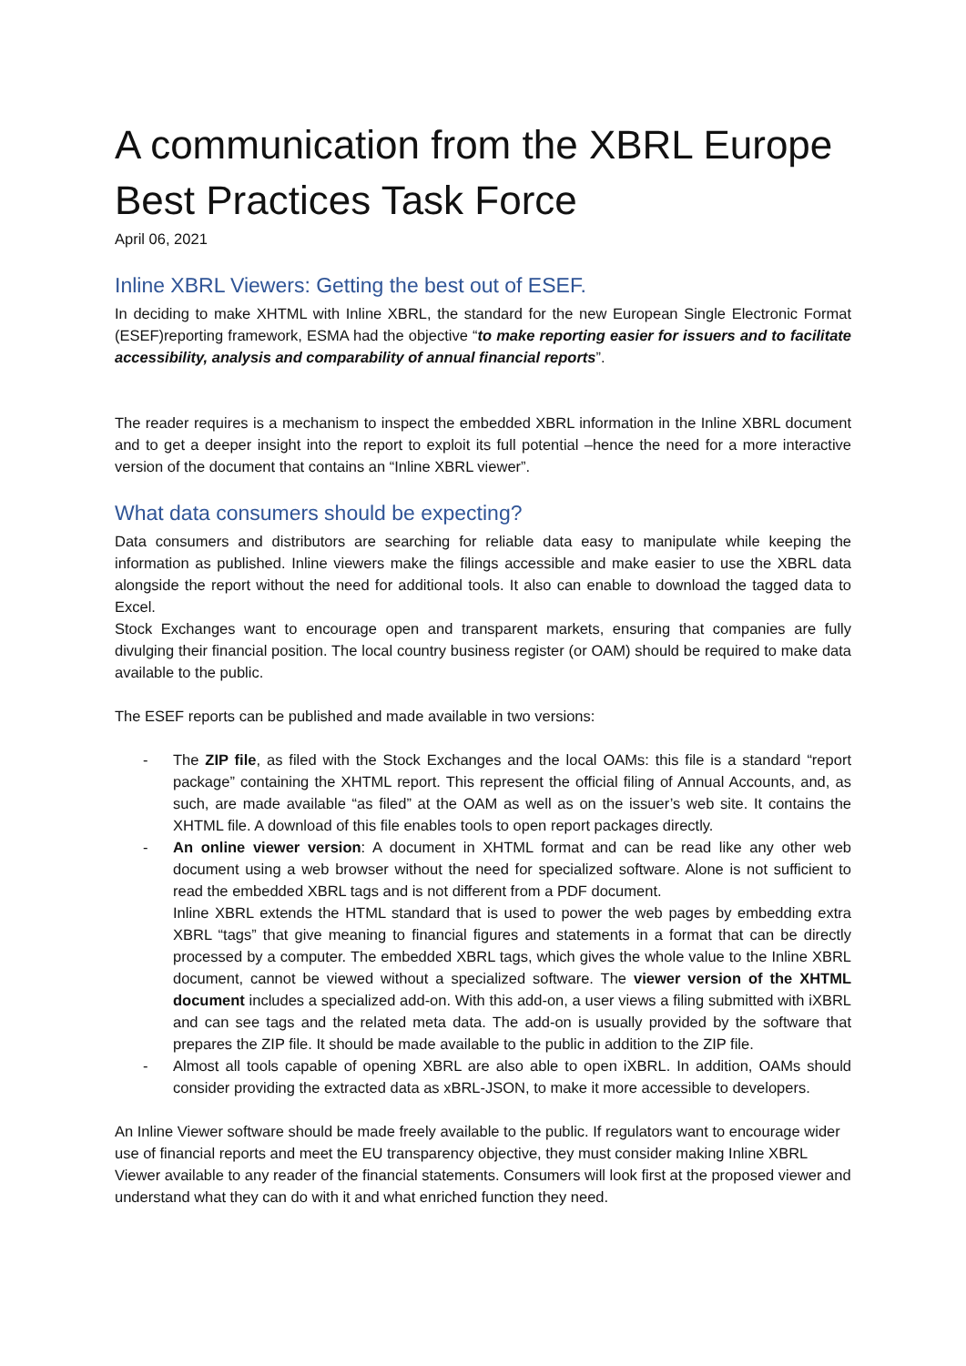A communication from the XBRL Europe Best Practices Task Force
April 06, 2021
Inline XBRL Viewers: Getting the best out of ESEF.
In deciding to make XHTML with Inline XBRL, the standard for the new European Single Electronic Format (ESEF)reporting framework, ESMA had the objective “to make reporting easier for issuers and to facilitate accessibility, analysis and comparability of annual financial reports”.
The reader requires is a mechanism to inspect the embedded XBRL information in the Inline XBRL document and to get a deeper insight into the report to exploit its full potential –hence the need for a more interactive version of the document that contains an “Inline XBRL viewer”.
What data consumers should be expecting?
Data consumers and distributors are searching for reliable data easy to manipulate while keeping the information as published. Inline viewers make the filings accessible and make easier to use the XBRL data alongside the report without the need for additional tools. It also can enable to download the tagged data to Excel.
Stock Exchanges want to encourage open and transparent markets, ensuring that companies are fully divulging their financial position. The local country business register (or OAM) should be required to make data available to the public.
The ESEF reports can be published and made available in two versions:
- The ZIP file, as filed with the Stock Exchanges and the local OAMs: this file is a standard “report package” containing the XHTML report. This represent the official filing of Annual Accounts, and, as such, are made available “as filed” at the OAM as well as on the issuer’s web site. It contains the XHTML file. A download of this file enables tools to open report packages directly.
- An online viewer version: A document in XHTML format and can be read like any other web document using a web browser without the need for specialized software. Alone is not sufficient to read the embedded XBRL tags and is not different from a PDF document.
Inline XBRL extends the HTML standard that is used to power the web pages by embedding extra XBRL “tags” that give meaning to financial figures and statements in a format that can be directly processed by a computer. The embedded XBRL tags, which gives the whole value to the Inline XBRL document, cannot be viewed without a specialized software. The viewer version of the XHTML document includes a specialized add-on. With this add-on, a user views a filing submitted with iXBRL and can see tags and the related meta data. The add-on is usually provided by the software that prepares the ZIP file. It should be made available to the public in addition to the ZIP file.
- Almost all tools capable of opening XBRL are also able to open iXBRL. In addition, OAMs should consider providing the extracted data as xBRL-JSON, to make it more accessible to developers.
An Inline Viewer software should be made freely available to the public. If regulators want to encourage wider use of financial reports and meet the EU transparency objective, they must consider making Inline XBRL Viewer available to any reader of the financial statements. Consumers will look first at the proposed viewer and understand what they can do with it and what enriched function they need.